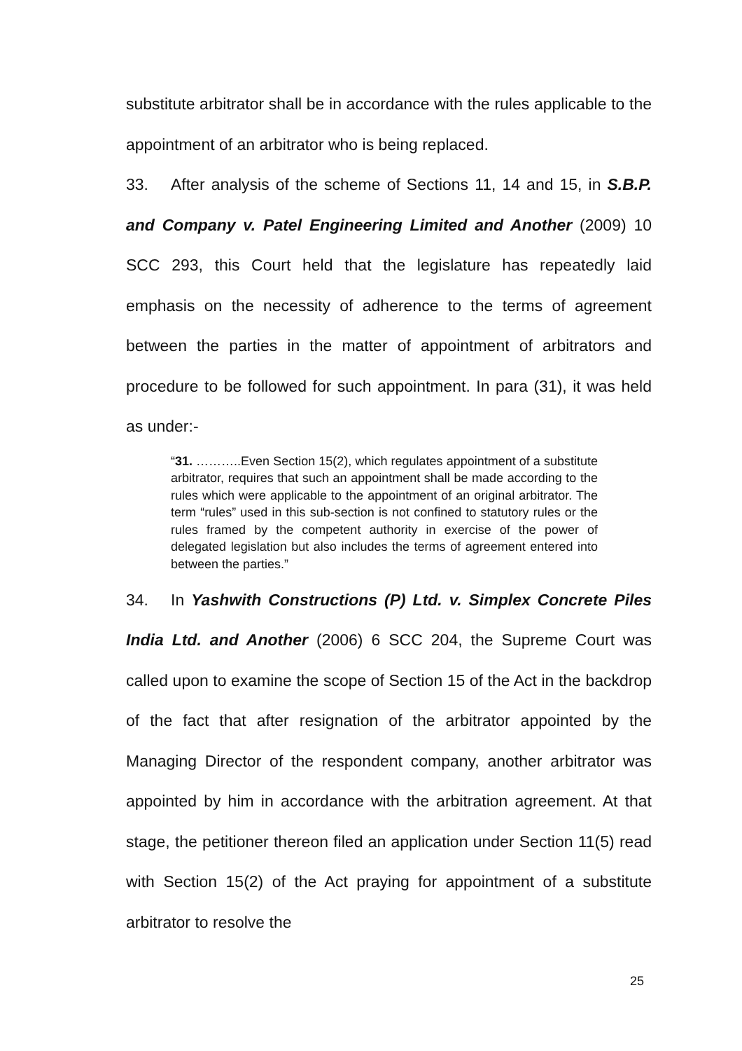substitute arbitrator shall be in accordance with the rules applicable to the appointment of an arbitrator who is being replaced.
33. After analysis of the scheme of Sections 11, 14 and 15, in S.B.P. and Company v. Patel Engineering Limited and Another (2009) 10 SCC 293, this Court held that the legislature has repeatedly laid emphasis on the necessity of adherence to the terms of agreement between the parties in the matter of appointment of arbitrators and procedure to be followed for such appointment. In para (31), it was held as under:-
“31. ………..Even Section 15(2), which regulates appointment of a substitute arbitrator, requires that such an appointment shall be made according to the rules which were applicable to the appointment of an original arbitrator. The term “rules” used in this sub-section is not confined to statutory rules or the rules framed by the competent authority in exercise of the power of delegated legislation but also includes the terms of agreement entered into between the parties.”
34. In Yashwith Constructions (P) Ltd. v. Simplex Concrete Piles India Ltd. and Another (2006) 6 SCC 204, the Supreme Court was called upon to examine the scope of Section 15 of the Act in the backdrop of the fact that after resignation of the arbitrator appointed by the Managing Director of the respondent company, another arbitrator was appointed by him in accordance with the arbitration agreement. At that stage, the petitioner thereon filed an application under Section 11(5) read with Section 15(2) of the Act praying for appointment of a substitute arbitrator to resolve the
25